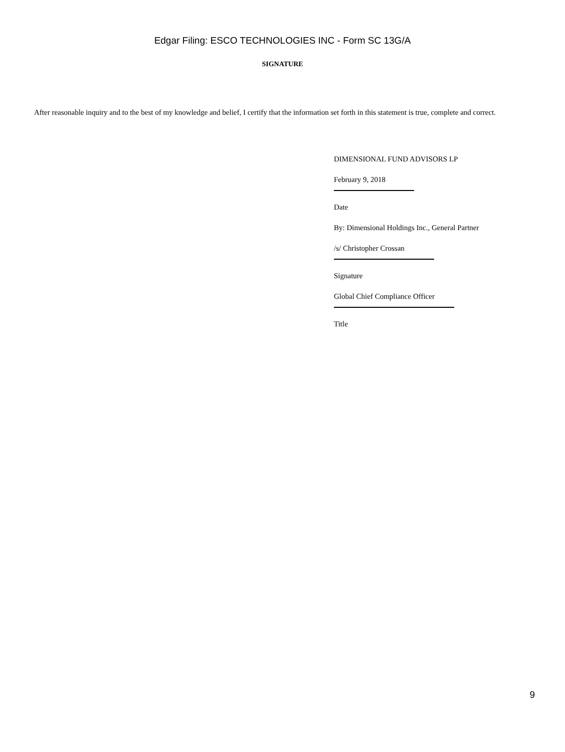Edgar Filing: ESCO TECHNOLOGIES INC - Form SC 13G/A
SIGNATURE
After reasonable inquiry and to the best of my knowledge and belief, I certify that the information set forth in this statement is true, complete and correct.
DIMENSIONAL FUND ADVISORS LP
February 9, 2018
Date
By: Dimensional Holdings Inc., General Partner
/s/ Christopher Crossan
Signature
Global Chief Compliance Officer
Title
9